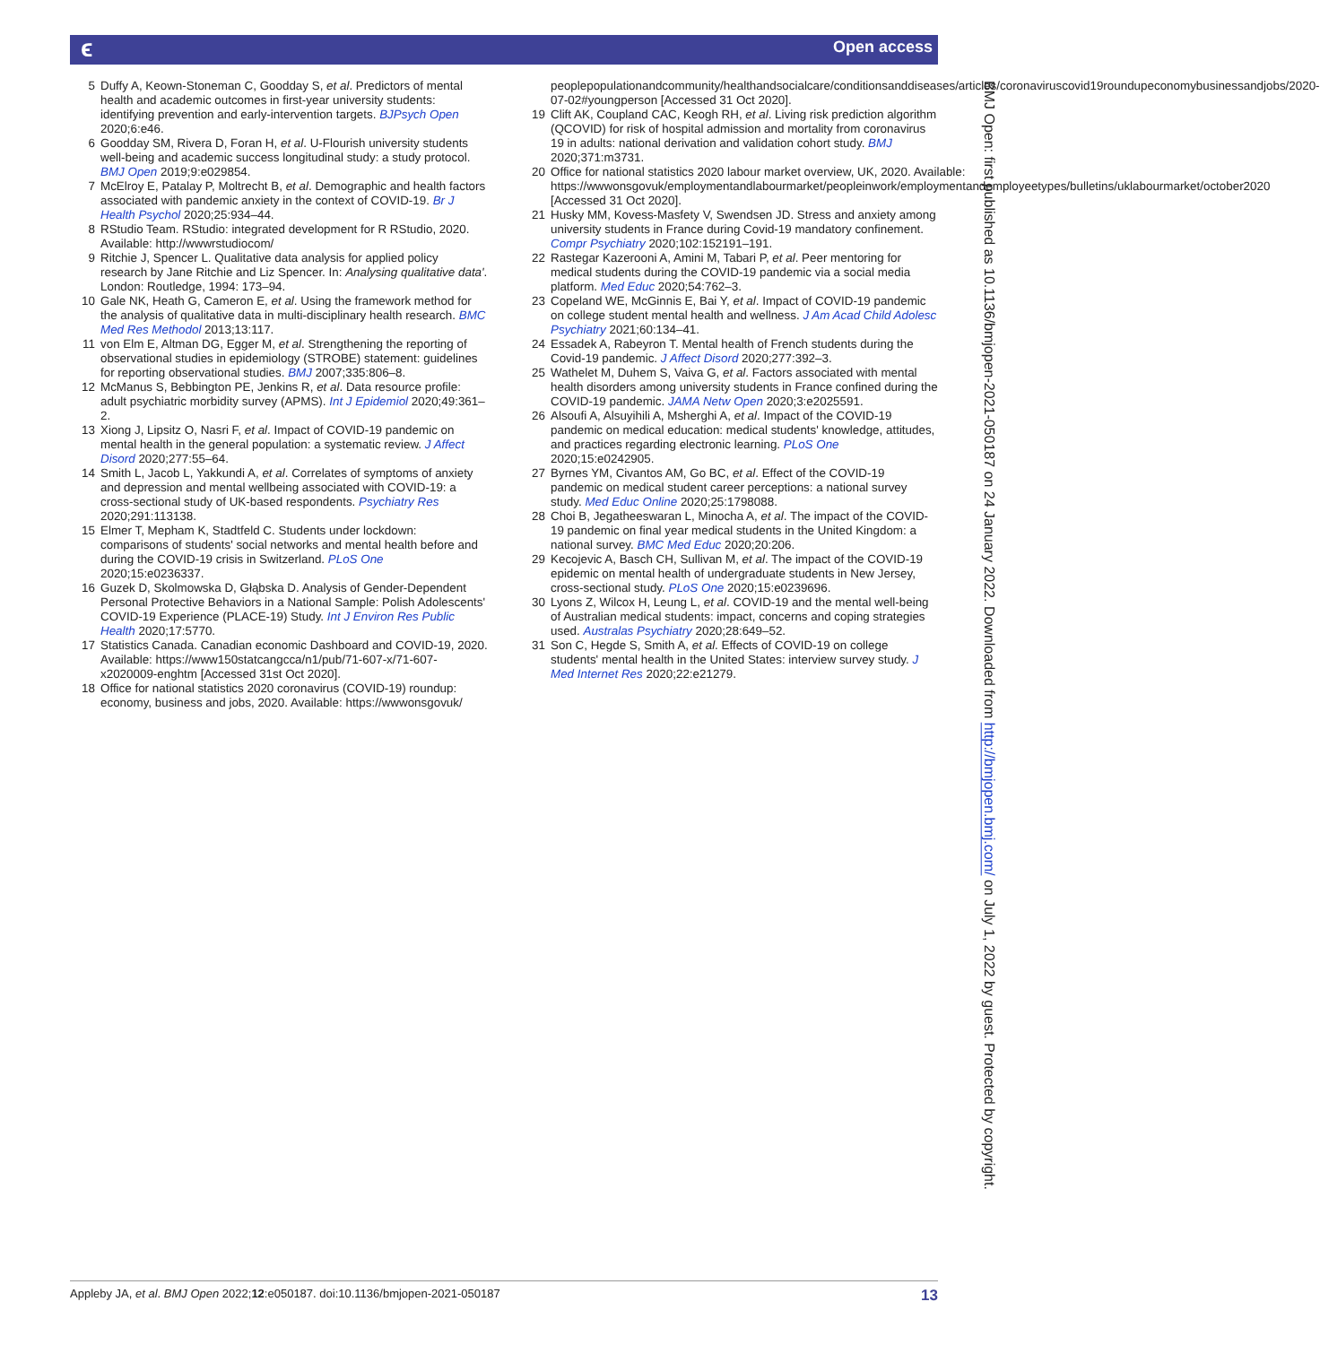ϵ Open access
5 Duffy A, Keown-Stoneman C, Goodday S, et al. Predictors of mental health and academic outcomes in first-year university students: identifying prevention and early-intervention targets. BJPsych Open 2020;6:e46.
6 Goodday SM, Rivera D, Foran H, et al. U-Flourish university students well-being and academic success longitudinal study: a study protocol. BMJ Open 2019;9:e029854.
7 McElroy E, Patalay P, Moltrecht B, et al. Demographic and health factors associated with pandemic anxiety in the context of COVID-19. Br J Health Psychol 2020;25:934–44.
8 RStudio Team. RStudio: integrated development for R RStudio, 2020. Available: http://wwwrstudiocom/
9 Ritchie J, Spencer L. Qualitative data analysis for applied policy research by Jane Ritchie and Liz Spencer. In: Analysing qualitative data'. London: Routledge, 1994: 173–94.
10 Gale NK, Heath G, Cameron E, et al. Using the framework method for the analysis of qualitative data in multi-disciplinary health research. BMC Med Res Methodol 2013;13:117.
11 von Elm E, Altman DG, Egger M, et al. Strengthening the reporting of observational studies in epidemiology (STROBE) statement: guidelines for reporting observational studies. BMJ 2007;335:806–8.
12 McManus S, Bebbington PE, Jenkins R, et al. Data resource profile: adult psychiatric morbidity survey (APMS). Int J Epidemiol 2020;49:361–2.
13 Xiong J, Lipsitz O, Nasri F, et al. Impact of COVID-19 pandemic on mental health in the general population: a systematic review. J Affect Disord 2020;277:55–64.
14 Smith L, Jacob L, Yakkundi A, et al. Correlates of symptoms of anxiety and depression and mental wellbeing associated with COVID-19: a cross-sectional study of UK-based respondents. Psychiatry Res 2020;291:113138.
15 Elmer T, Mepham K, Stadtfeld C. Students under lockdown: comparisons of students' social networks and mental health before and during the COVID-19 crisis in Switzerland. PLoS One 2020;15:e0236337.
16 Guzek D, Skolmowska D, Głąbska D. Analysis of Gender-Dependent Personal Protective Behaviors in a National Sample: Polish Adolescents' COVID-19 Experience (PLACE-19) Study. Int J Environ Res Public Health 2020;17:5770.
17 Statistics Canada. Canadian economic Dashboard and COVID-19, 2020. Available: https://www150statcangcca/n1/pub/71-607-x/71-607-x2020009-enghtm [Accessed 31st Oct 2020].
18 Office for national statistics 2020 coronavirus (COVID-19) roundup: economy, business and jobs, 2020. Available: https://wwwonsgovuk/
peoplepopulationandcommunity/healthandsocialcare/conditionsanddiseases/articles/coronaviruscovid19roundupeconomybusinessandjobs/2020-07-02#youngperson [Accessed 31 Oct 2020].
19 Clift AK, Coupland CAC, Keogh RH, et al. Living risk prediction algorithm (QCOVID) for risk of hospital admission and mortality from coronavirus 19 in adults: national derivation and validation cohort study. BMJ 2020;371:m3731.
20 Office for national statistics 2020 labour market overview, UK, 2020. Available: https://wwwonsgovuk/employmentandlabourmarket/peopleinwork/employmentandemployeetypes/bulletins/uklabourmarket/october2020 [Accessed 31 Oct 2020].
21 Husky MM, Kovess-Masfety V, Swendsen JD. Stress and anxiety among university students in France during Covid-19 mandatory confinement. Compr Psychiatry 2020;102:152191–191.
22 Rastegar Kazerooni A, Amini M, Tabari P, et al. Peer mentoring for medical students during the COVID-19 pandemic via a social media platform. Med Educ 2020;54:762–3.
23 Copeland WE, McGinnis E, Bai Y, et al. Impact of COVID-19 pandemic on college student mental health and wellness. J Am Acad Child Adolesc Psychiatry 2021;60:134–41.
24 Essadek A, Rabeyron T. Mental health of French students during the Covid-19 pandemic. J Affect Disord 2020;277:392–3.
25 Wathelet M, Duhem S, Vaiva G, et al. Factors associated with mental health disorders among university students in France confined during the COVID-19 pandemic. JAMA Netw Open 2020;3:e2025591.
26 Alsoufi A, Alsuyihili A, Msherghi A, et al. Impact of the COVID-19 pandemic on medical education: medical students' knowledge, attitudes, and practices regarding electronic learning. PLoS One 2020;15:e0242905.
27 Byrnes YM, Civantos AM, Go BC, et al. Effect of the COVID-19 pandemic on medical student career perceptions: a national survey study. Med Educ Online 2020;25:1798088.
28 Choi B, Jegatheeswaran L, Minocha A, et al. The impact of the COVID-19 pandemic on final year medical students in the United Kingdom: a national survey. BMC Med Educ 2020;20:206.
29 Kecojevic A, Basch CH, Sullivan M, et al. The impact of the COVID-19 epidemic on mental health of undergraduate students in New Jersey, cross-sectional study. PLoS One 2020;15:e0239696.
30 Lyons Z, Wilcox H, Leung L, et al. COVID-19 and the mental well-being of Australian medical students: impact, concerns and coping strategies used. Australas Psychiatry 2020;28:649–52.
31 Son C, Hegde S, Smith A, et al. Effects of COVID-19 on college students' mental health in the United States: interview survey study. J Med Internet Res 2020;22:e21279.
BMJ Open: first published as 10.1136/bmjopen-2021-050187 on 24 January 2022. Downloaded from http://bmjopen.bmj.com/ on July 1, 2022 by guest. Protected by copyright.
Appleby JA, et al. BMJ Open 2022;12:e050187. doi:10.1136/bmjopen-2021-050187 13